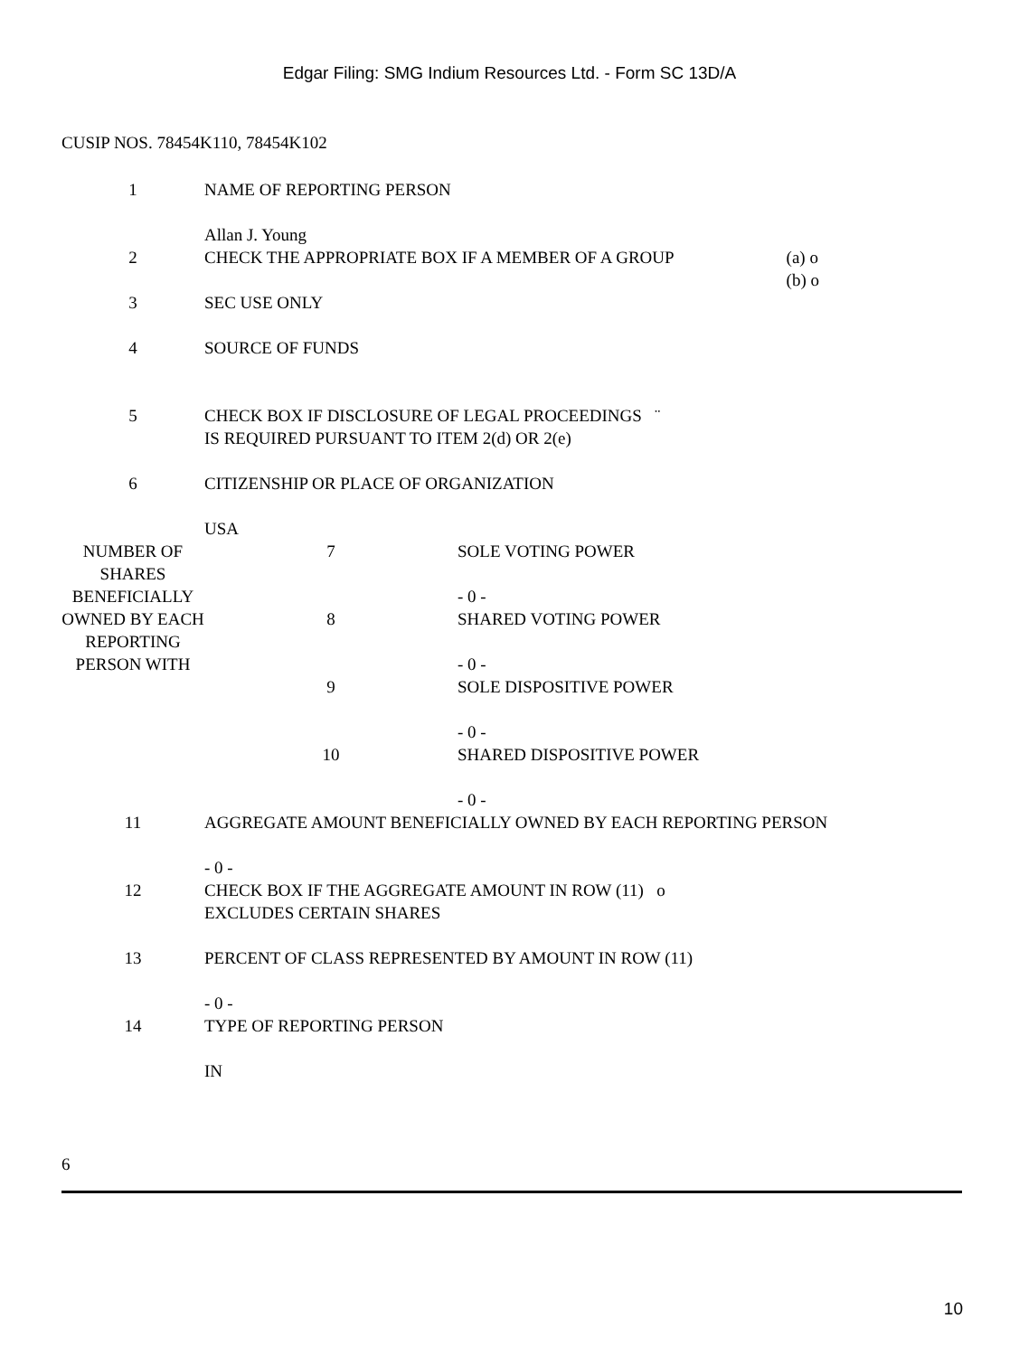Edgar Filing: SMG Indium Resources Ltd. - Form SC 13D/A
CUSIP NOS. 78454K110, 78454K102
| 1 | NAME OF REPORTING PERSON Allan J. Young | | |
| 2 | CHECK THE APPROPRIATE BOX IF A MEMBER OF A GROUP | | (a) o (b) o |
| 3 | SEC USE ONLY | | |
| 4 | SOURCE OF FUNDS | | |
| 5 | CHECK BOX IF DISCLOSURE OF LEGAL PROCEEDINGS ¨ IS REQUIRED PURSUANT TO ITEM 2(d) OR 2(e) | | |
| 6 | CITIZENSHIP OR PLACE OF ORGANIZATION USA | | |
| NUMBER OF SHARES BENEFICIALLY OWNED BY EACH REPORTING PERSON WITH | 7 | SOLE VOTING POWER - 0 - | |
| | 8 | SHARED VOTING POWER - 0 - | |
| | 9 | SOLE DISPOSITIVE POWER - 0 - | |
| | 10 | SHARED DISPOSITIVE POWER - 0 - | |
| 11 | AGGREGATE AMOUNT BENEFICIALLY OWNED BY EACH REPORTING PERSON - 0 - | | |
| 12 | CHECK BOX IF THE AGGREGATE AMOUNT IN ROW (11) o EXCLUDES CERTAIN SHARES | | |
| 13 | PERCENT OF CLASS REPRESENTED BY AMOUNT IN ROW (11) - 0 - | | |
| 14 | TYPE OF REPORTING PERSON IN | | |
6
10